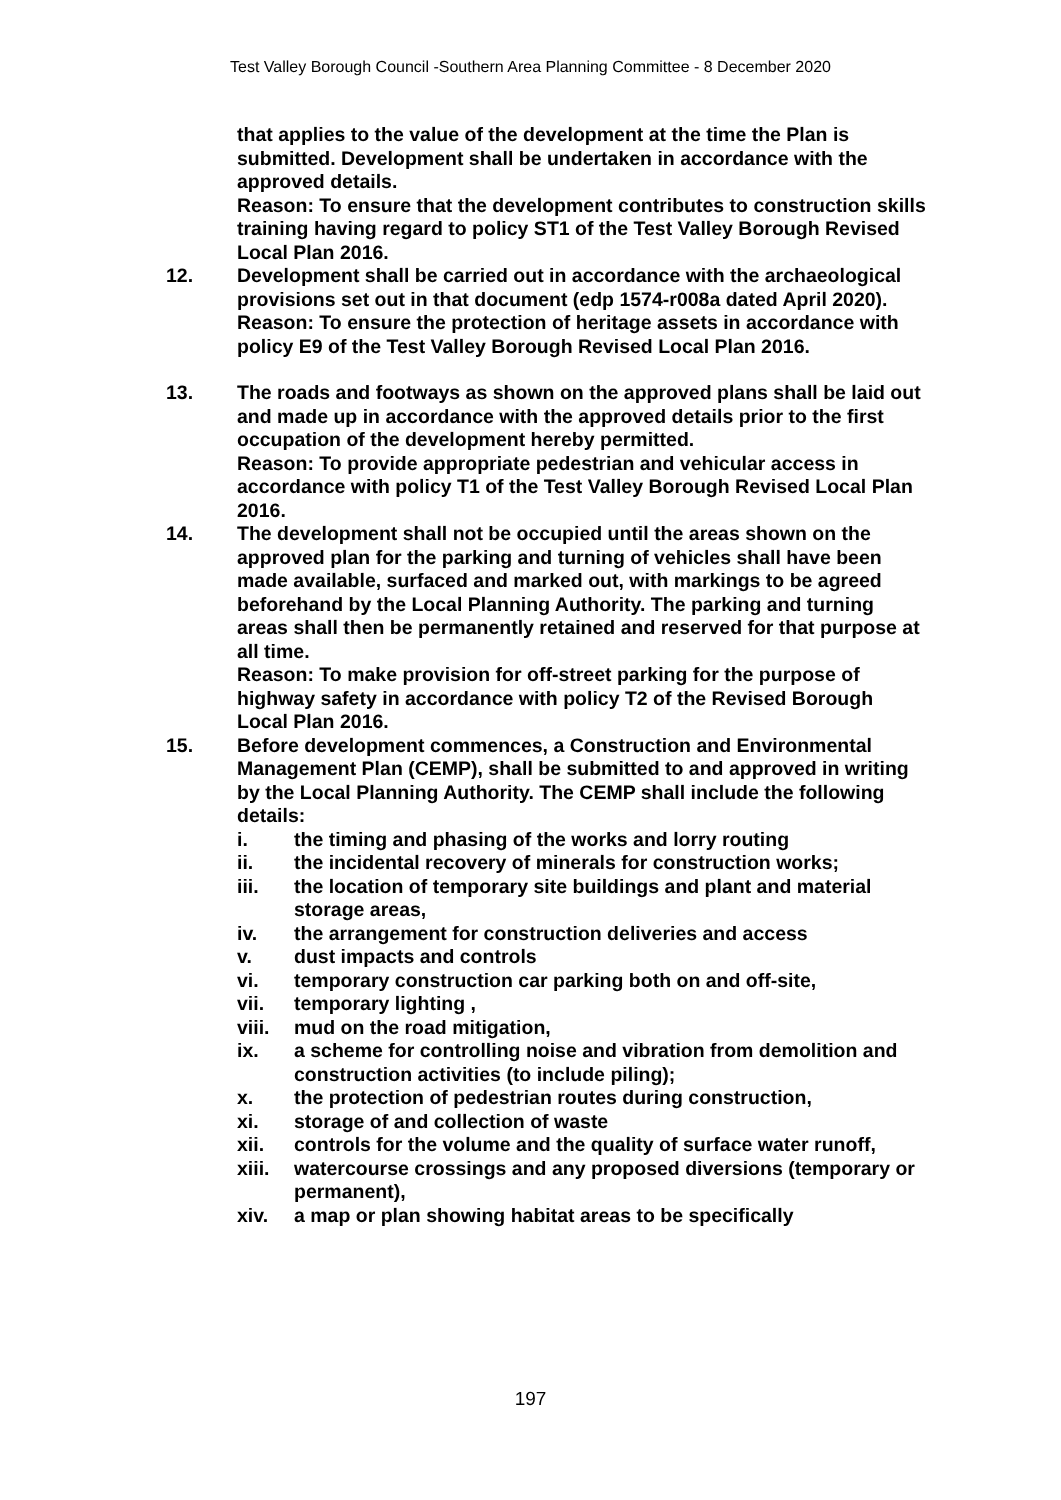Test Valley Borough Council -Southern Area Planning Committee - 8 December 2020
that applies to the value of the development at the time the Plan is submitted. Development shall be undertaken in accordance with the approved details.
Reason: To ensure that the development contributes to construction skills training having regard to policy ST1 of the Test Valley Borough Revised Local Plan 2016.
12. Development shall be carried out in accordance with the archaeological provisions set out in that document (edp 1574-r008a dated April 2020).
Reason: To ensure the protection of heritage assets in accordance with policy E9 of the Test Valley Borough Revised Local Plan 2016.
13. The roads and footways as shown on the approved plans shall be laid out and made up in accordance with the approved details prior to the first occupation of the development hereby permitted.
Reason: To provide appropriate pedestrian and vehicular access in accordance with policy T1 of the Test Valley Borough Revised Local Plan 2016.
14. The development shall not be occupied until the areas shown on the approved plan for the parking and turning of vehicles shall have been made available, surfaced and marked out, with markings to be agreed beforehand by the Local Planning Authority. The parking and turning areas shall then be permanently retained and reserved for that purpose at all time.
Reason: To make provision for off-street parking for the purpose of highway safety in accordance with policy T2 of the Revised Borough Local Plan 2016.
15. Before development commences, a Construction and Environmental Management Plan (CEMP), shall be submitted to and approved in writing by the Local Planning Authority. The CEMP shall include the following details:
i. the timing and phasing of the works and lorry routing
ii. the incidental recovery of minerals for construction works;
iii. the location of temporary site buildings and plant and material storage areas,
iv. the arrangement for construction deliveries and access
v. dust impacts and controls
vi. temporary construction car parking both on and off-site,
vii. temporary lighting ,
viii.
mud on the road mitigation,
ix. a scheme for controlling noise and vibration from demolition and construction activities (to include piling);
x. the protection of pedestrian routes during construction,
xi. storage of and collection of waste
xii. controls for the volume and the quality of surface water runoff,
xiii.
watercourse crossings and any proposed diversions (temporary or permanent),
xiv. a map or plan showing habitat areas to be specifically
197